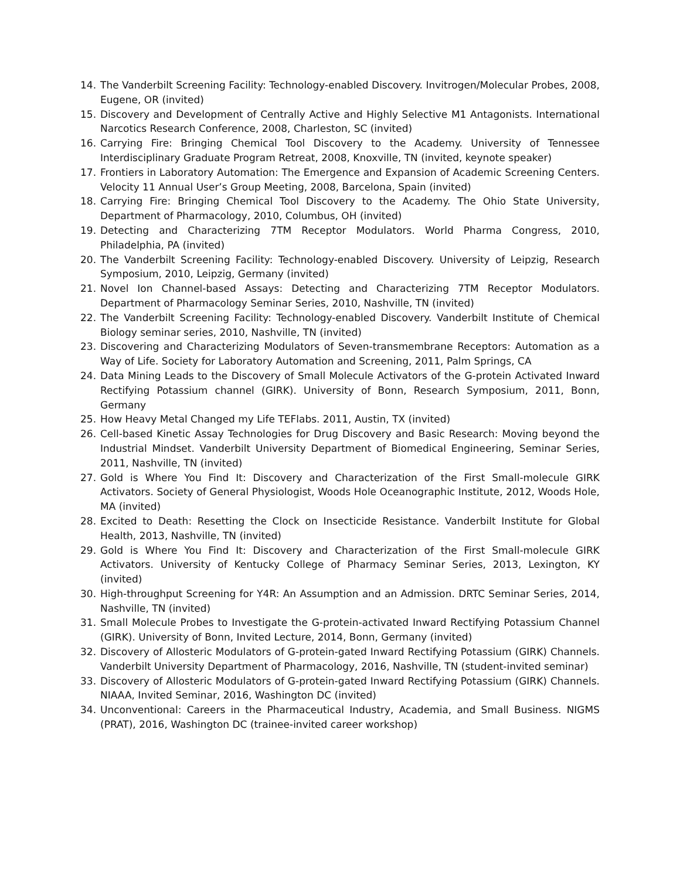14. The Vanderbilt Screening Facility: Technology-enabled Discovery. Invitrogen/Molecular Probes, 2008, Eugene, OR (invited)
15. Discovery and Development of Centrally Active and Highly Selective M1 Antagonists. International Narcotics Research Conference, 2008, Charleston, SC (invited)
16. Carrying Fire: Bringing Chemical Tool Discovery to the Academy. University of Tennessee Interdisciplinary Graduate Program Retreat, 2008, Knoxville, TN (invited, keynote speaker)
17. Frontiers in Laboratory Automation: The Emergence and Expansion of Academic Screening Centers. Velocity 11 Annual User’s Group Meeting, 2008, Barcelona, Spain (invited)
18. Carrying Fire: Bringing Chemical Tool Discovery to the Academy. The Ohio State University, Department of Pharmacology, 2010, Columbus, OH (invited)
19. Detecting and Characterizing 7TM Receptor Modulators. World Pharma Congress, 2010, Philadelphia, PA (invited)
20. The Vanderbilt Screening Facility: Technology-enabled Discovery. University of Leipzig, Research Symposium, 2010, Leipzig, Germany (invited)
21. Novel Ion Channel-based Assays: Detecting and Characterizing 7TM Receptor Modulators. Department of Pharmacology Seminar Series, 2010, Nashville, TN (invited)
22. The Vanderbilt Screening Facility: Technology-enabled Discovery. Vanderbilt Institute of Chemical Biology seminar series, 2010, Nashville, TN (invited)
23. Discovering and Characterizing Modulators of Seven-transmembrane Receptors: Automation as a Way of Life. Society for Laboratory Automation and Screening, 2011, Palm Springs, CA
24. Data Mining Leads to the Discovery of Small Molecule Activators of the G-protein Activated Inward Rectifying Potassium channel (GIRK). University of Bonn, Research Symposium, 2011, Bonn, Germany
25. How Heavy Metal Changed my Life TEFlabs. 2011, Austin, TX (invited)
26. Cell-based Kinetic Assay Technologies for Drug Discovery and Basic Research: Moving beyond the Industrial Mindset. Vanderbilt University Department of Biomedical Engineering, Seminar Series, 2011, Nashville, TN (invited)
27. Gold is Where You Find It: Discovery and Characterization of the First Small-molecule GIRK Activators. Society of General Physiologist, Woods Hole Oceanographic Institute, 2012, Woods Hole, MA (invited)
28. Excited to Death: Resetting the Clock on Insecticide Resistance. Vanderbilt Institute for Global Health, 2013, Nashville, TN (invited)
29. Gold is Where You Find It: Discovery and Characterization of the First Small-molecule GIRK Activators. University of Kentucky College of Pharmacy Seminar Series, 2013, Lexington, KY (invited)
30. High-throughput Screening for Y4R: An Assumption and an Admission. DRTC Seminar Series, 2014, Nashville, TN (invited)
31. Small Molecule Probes to Investigate the G-protein-activated Inward Rectifying Potassium Channel (GIRK). University of Bonn, Invited Lecture, 2014, Bonn, Germany (invited)
32. Discovery of Allosteric Modulators of G-protein-gated Inward Rectifying Potassium (GIRK) Channels. Vanderbilt University Department of Pharmacology, 2016, Nashville, TN (student-invited seminar)
33. Discovery of Allosteric Modulators of G-protein-gated Inward Rectifying Potassium (GIRK) Channels. NIAAA, Invited Seminar, 2016, Washington DC (invited)
34. Unconventional: Careers in the Pharmaceutical Industry, Academia, and Small Business. NIGMS (PRAT), 2016, Washington DC (trainee-invited career workshop)